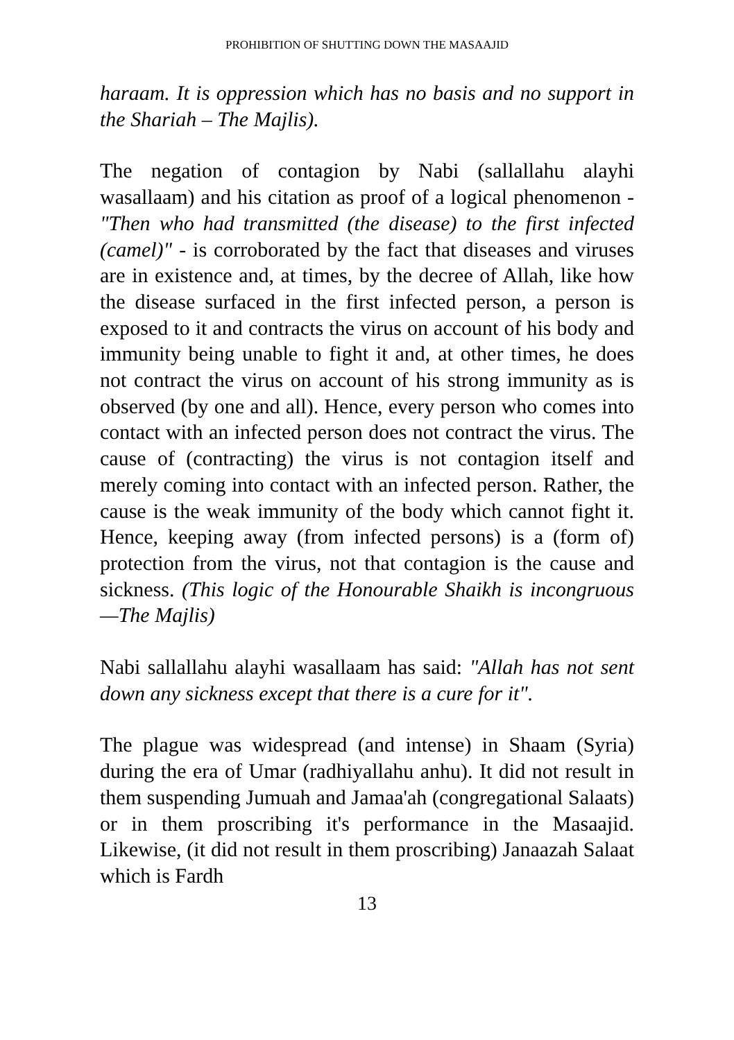PROHIBITION OF SHUTTING DOWN THE MASAAJID
haraam. It is oppression which has no basis and no support in the Shariah – The Majlis).
The negation of contagion by Nabi (sallallahu alayhi wasallaam) and his citation as proof of a logical phenomenon - "Then who had transmitted (the disease) to the first infected (camel)" - is corroborated by the fact that diseases and viruses are in existence and, at times, by the decree of Allah, like how the disease surfaced in the first infected person, a person is exposed to it and contracts the virus on account of his body and immunity being unable to fight it and, at other times, he does not contract the virus on account of his strong immunity as is observed (by one and all). Hence, every person who comes into contact with an infected person does not contract the virus. The cause of (contracting) the virus is not contagion itself and merely coming into contact with an infected person. Rather, the cause is the weak immunity of the body which cannot fight it. Hence, keeping away (from infected persons) is a (form of) protection from the virus, not that contagion is the cause and sickness. (This logic of the Honourable Shaikh is incongruous—The Majlis)
Nabi sallallahu alayhi wasallaam has said: "Allah has not sent down any sickness except that there is a cure for it".
The plague was widespread (and intense) in Shaam (Syria) during the era of Umar (radhiyallahu anhu). It did not result in them suspending Jumuah and Jamaa'ah (congregational Salaats) or in them proscribing it's performance in the Masaajid. Likewise, (it did not result in them proscribing) Janaazah Salaat which is Fardh
13